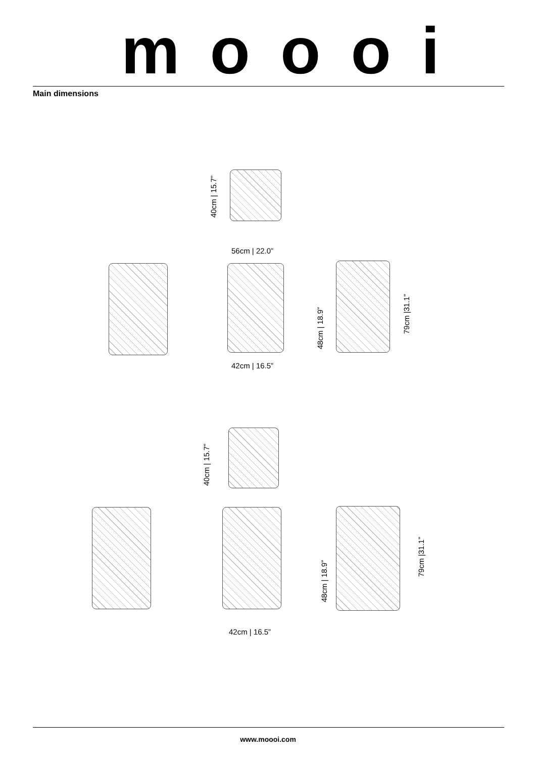moooi
Main dimensions
40cm | 15.7”
56cm | 22.0”
48cm | 18.9”
79cm |31.1”
42cm | 16.5”
40cm | 15.7”
48cm | 18.9”
79cm |31.1”
42cm | 16.5”
www.moooi.com